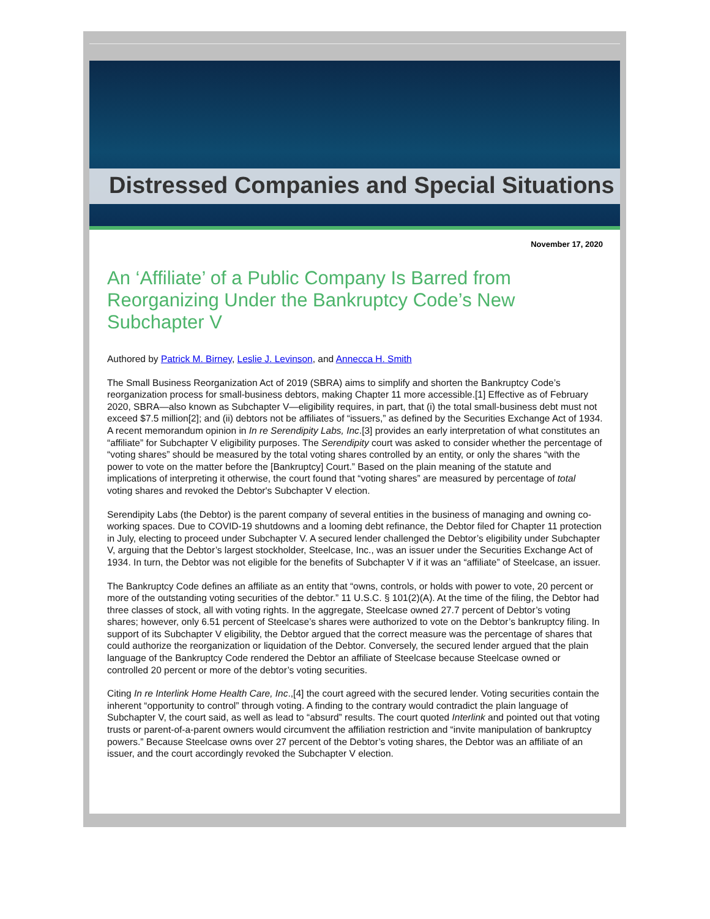Distressed Companies and Special Situations
November 17, 2020
An ‘Affiliate’ of a Public Company Is Barred from Reorganizing Under the Bankruptcy Code’s New Subchapter V
Authored by Patrick M. Birney, Leslie J. Levinson, and Annecca H. Smith
The Small Business Reorganization Act of 2019 (SBRA) aims to simplify and shorten the Bankruptcy Code’s reorganization process for small-business debtors, making Chapter 11 more accessible.[1] Effective as of February 2020, SBRA—also known as Subchapter V—eligibility requires, in part, that (i) the total small-business debt must not exceed $7.5 million[2]; and (ii) debtors not be affiliates of “issuers,” as defined by the Securities Exchange Act of 1934. A recent memorandum opinion in In re Serendipity Labs, Inc.[3] provides an early interpretation of what constitutes an “affiliate” for Subchapter V eligibility purposes. The Serendipity court was asked to consider whether the percentage of “voting shares” should be measured by the total voting shares controlled by an entity, or only the shares “with the power to vote on the matter before the [Bankruptcy] Court.” Based on the plain meaning of the statute and implications of interpreting it otherwise, the court found that “voting shares” are measured by percentage of total voting shares and revoked the Debtor's Subchapter V election.
Serendipity Labs (the Debtor) is the parent company of several entities in the business of managing and owning co-working spaces. Due to COVID-19 shutdowns and a looming debt refinance, the Debtor filed for Chapter 11 protection in July, electing to proceed under Subchapter V. A secured lender challenged the Debtor’s eligibility under Subchapter V, arguing that the Debtor’s largest stockholder, Steelcase, Inc., was an issuer under the Securities Exchange Act of 1934. In turn, the Debtor was not eligible for the benefits of Subchapter V if it was an “affiliate” of Steelcase, an issuer.
The Bankruptcy Code defines an affiliate as an entity that “owns, controls, or holds with power to vote, 20 percent or more of the outstanding voting securities of the debtor.” 11 U.S.C. § 101(2)(A). At the time of the filing, the Debtor had three classes of stock, all with voting rights. In the aggregate, Steelcase owned 27.7 percent of Debtor’s voting shares; however, only 6.51 percent of Steelcase’s shares were authorized to vote on the Debtor’s bankruptcy filing. In support of its Subchapter V eligibility, the Debtor argued that the correct measure was the percentage of shares that could authorize the reorganization or liquidation of the Debtor. Conversely, the secured lender argued that the plain language of the Bankruptcy Code rendered the Debtor an affiliate of Steelcase because Steelcase owned or controlled 20 percent or more of the debtor’s voting securities.
Citing In re Interlink Home Health Care, Inc.,[4] the court agreed with the secured lender. Voting securities contain the inherent “opportunity to control” through voting. A finding to the contrary would contradict the plain language of Subchapter V, the court said, as well as lead to “absurd” results. The court quoted Interlink and pointed out that voting trusts or parent-of-a-parent owners would circumvent the affiliation restriction and “invite manipulation of bankruptcy powers.” Because Steelcase owns over 27 percent of the Debtor’s voting shares, the Debtor was an affiliate of an issuer, and the court accordingly revoked the Subchapter V election.